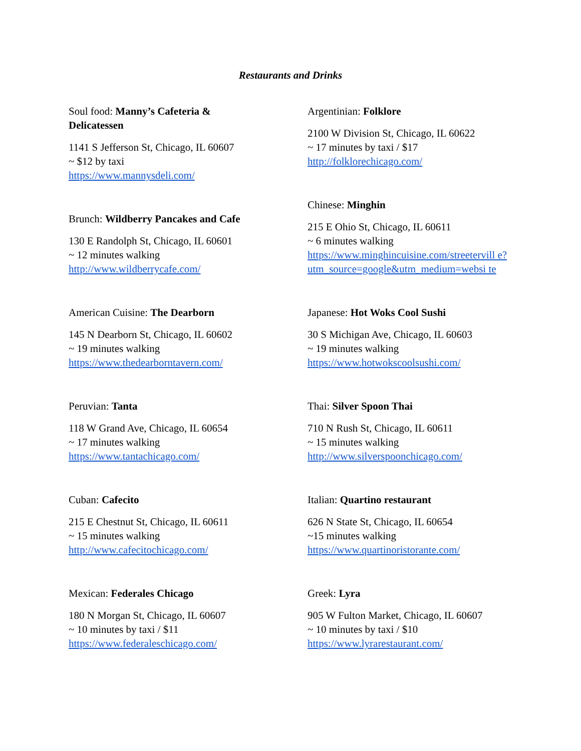Restaurants and Drinks
Soul food: Manny’s Cafeteria &
Delicatessen
1141 S Jefferson St, Chicago, IL 60607
~ $12 by taxi
https://www.mannysdeli.com/
Brunch: Wildberry Pancakes and Cafe
130 E Randolph St, Chicago, IL 60601
~ 12 minutes walking
http://www.wildberrycafe.com/
American Cuisine: The Dearborn
145 N Dearborn St, Chicago, IL 60602
~ 19 minutes walking
https://www.thedearborntavern.com/
Peruvian: Tanta
118 W Grand Ave, Chicago, IL 60654
~ 17 minutes walking
https://www.tantachicago.com/
Cuban: Cafecito
215 E Chestnut St, Chicago, IL 60611
~ 15 minutes walking
http://www.cafecitochicago.com/
Mexican: Federales Chicago
180 N Morgan St, Chicago, IL 60607
~ 10 minutes by taxi / $11
https://www.federaleschicago.com/
Argentinian: Folklore
2100 W Division St, Chicago, IL 60622
~ 17 minutes by taxi / $17
http://folklorechicago.com/
Chinese: Minghin
215 E Ohio St, Chicago, IL 60611
~ 6 minutes walking
https://www.minghincuisine.com/streetervill e?utm_source=google&utm_medium=websi te
Japanese: Hot Woks Cool Sushi
30 S Michigan Ave, Chicago, IL 60603
~ 19 minutes walking
https://www.hotwokscoolsushi.com/
Thai: Silver Spoon Thai
710 N Rush St, Chicago, IL 60611
~ 15 minutes walking
http://www.silverspoonchicago.com/
Italian: Quartino restaurant
626 N State St, Chicago, IL 60654
~15 minutes walking
https://www.quartinoristorante.com/
Greek: Lyra
905 W Fulton Market, Chicago, IL 60607
~ 10 minutes by taxi / $10
https://www.lyrarestaurant.com/